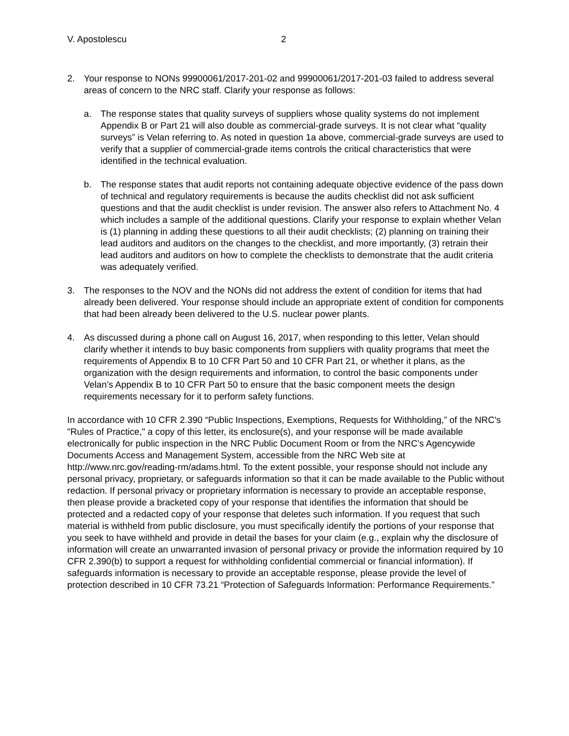V. Apostolescu 2
2. Your response to NONs 99900061/2017-201-02 and 99900061/2017-201-03 failed to address several areas of concern to the NRC staff. Clarify your response as follows:
a. The response states that quality surveys of suppliers whose quality systems do not implement Appendix B or Part 21 will also double as commercial-grade surveys. It is not clear what “quality surveys” is Velan referring to. As noted in question 1a above, commercial-grade surveys are used to verify that a supplier of commercial-grade items controls the critical characteristics that were identified in the technical evaluation.
b. The response states that audit reports not containing adequate objective evidence of the pass down of technical and regulatory requirements is because the audits checklist did not ask sufficient questions and that the audit checklist is under revision. The answer also refers to Attachment No. 4 which includes a sample of the additional questions. Clarify your response to explain whether Velan is (1) planning in adding these questions to all their audit checklists; (2) planning on training their lead auditors and auditors on the changes to the checklist, and more importantly, (3) retrain their lead auditors and auditors on how to complete the checklists to demonstrate that the audit criteria was adequately verified.
3. The responses to the NOV and the NONs did not address the extent of condition for items that had already been delivered. Your response should include an appropriate extent of condition for components that had been already been delivered to the U.S. nuclear power plants.
4. As discussed during a phone call on August 16, 2017, when responding to this letter, Velan should clarify whether it intends to buy basic components from suppliers with quality programs that meet the requirements of Appendix B to 10 CFR Part 50 and 10 CFR Part 21, or whether it plans, as the organization with the design requirements and information, to control the basic components under Velan’s Appendix B to 10 CFR Part 50 to ensure that the basic component meets the design requirements necessary for it to perform safety functions.
In accordance with 10 CFR 2.390 “Public Inspections, Exemptions, Requests for Withholding,” of the NRC's "Rules of Practice," a copy of this letter, its enclosure(s), and your response will be made available electronically for public inspection in the NRC Public Document Room or from the NRC’s Agencywide Documents Access and Management System, accessible from the NRC Web site at http://www.nrc.gov/reading-rm/adams.html. To the extent possible, your response should not include any personal privacy, proprietary, or safeguards information so that it can be made available to the Public without redaction. If personal privacy or proprietary information is necessary to provide an acceptable response, then please provide a bracketed copy of your response that identifies the information that should be protected and a redacted copy of your response that deletes such information. If you request that such material is withheld from public disclosure, you must specifically identify the portions of your response that you seek to have withheld and provide in detail the bases for your claim (e.g., explain why the disclosure of information will create an unwarranted invasion of personal privacy or provide the information required by 10 CFR 2.390(b) to support a request for withholding confidential commercial or financial information). If safeguards information is necessary to provide an acceptable response, please provide the level of protection described in 10 CFR 73.21 “Protection of Safeguards Information: Performance Requirements.”